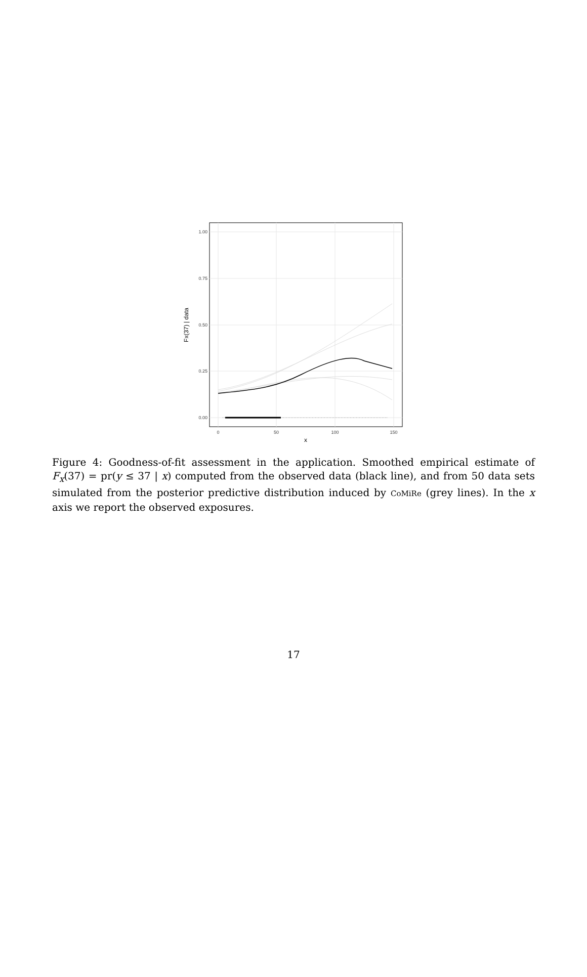1.00
0.75
0.50
0.25
0.00
0
50
100
150
x
Fx(37) | data
Figure 4: Goodness-of-fit assessment in the application. Smoothed empirical estimate of F<sub>x</sub>(37) = pr(y ≤ 37 | x) computed from the observed data (black line), and from 50 data sets simulated from the posterior predictive distribution induced by CoMiRe (grey lines). In the x axis we report the observed exposures.
17